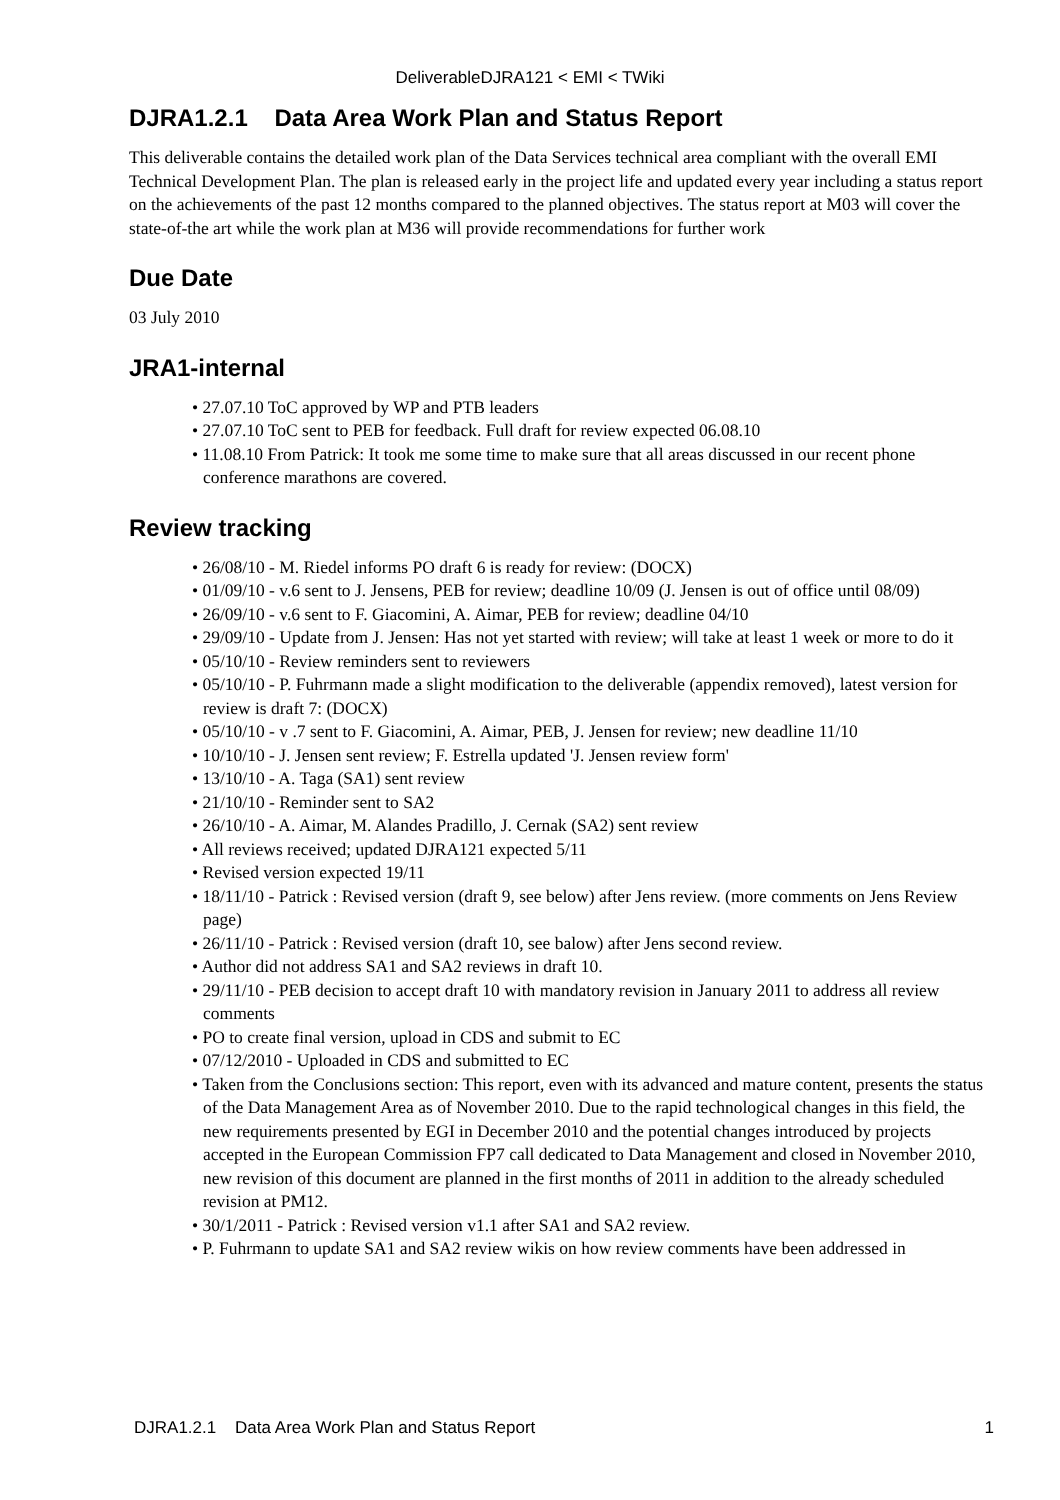DeliverableDJRA121 < EMI < TWiki
DJRA1.2.1 Data Area Work Plan and Status Report
This deliverable contains the detailed work plan of the Data Services technical area compliant with the overall EMI Technical Development Plan. The plan is released early in the project life and updated every year including a status report on the achievements of the past 12 months compared to the planned objectives. The status report at M03 will cover the state-of-the art while the work plan at M36 will provide recommendations for further work
Due Date
03 July 2010
JRA1-internal
• 27.07.10 ToC approved by WP and PTB leaders
• 27.07.10 ToC sent to PEB for feedback. Full draft for review expected 06.08.10
• 11.08.10 From Patrick: It took me some time to make sure that all areas discussed in our recent phone conference marathons are covered.
Review tracking
• 26/08/10 - M. Riedel informs PO draft 6 is ready for review: (DOCX)
• 01/09/10 - v.6 sent to J. Jensens, PEB for review; deadline 10/09 (J. Jensen is out of office until 08/09)
• 26/09/10 - v.6 sent to F. Giacomini, A. Aimar, PEB for review; deadline 04/10
• 29/09/10 - Update from J. Jensen: Has not yet started with review; will take at least 1 week or more to do it
• 05/10/10 - Review reminders sent to reviewers
• 05/10/10 - P. Fuhrmann made a slight modification to the deliverable (appendix removed), latest version for review is draft 7: (DOCX)
• 05/10/10 - v .7 sent to F. Giacomini, A. Aimar, PEB, J. Jensen for review; new deadline 11/10
• 10/10/10 - J. Jensen sent review; F. Estrella updated 'J. Jensen review form'
• 13/10/10 - A. Taga (SA1) sent review
• 21/10/10 - Reminder sent to SA2
• 26/10/10 - A. Aimar, M. Alandes Pradillo, J. Cernak (SA2) sent review
• All reviews received; updated DJRA121 expected 5/11
• Revised version expected 19/11
• 18/11/10 - Patrick : Revised version (draft 9, see below) after Jens review. (more comments on Jens Review page)
• 26/11/10 - Patrick : Revised version (draft 10, see balow) after Jens second review.
• Author did not address SA1 and SA2 reviews in draft 10.
• 29/11/10 - PEB decision to accept draft 10 with mandatory revision in January 2011 to address all review comments
• PO to create final version, upload in CDS and submit to EC
• 07/12/2010 - Uploaded in CDS and submitted to EC
• Taken from the Conclusions section: This report, even with its advanced and mature content, presents the status of the Data Management Area as of November 2010. Due to the rapid technological changes in this field, the new requirements presented by EGI in December 2010 and the potential changes introduced by projects accepted in the European Commission FP7 call dedicated to Data Management and closed in November 2010, new revision of this document are planned in the first months of 2011 in addition to the already scheduled revision at PM12.
• 30/1/2011 - Patrick : Revised version v1.1 after SA1 and SA2 review.
• P. Fuhrmann to update SA1 and SA2 review wikis on how review comments have been addressed in
DJRA1.2.1 Data Area Work Plan and Status Report 1